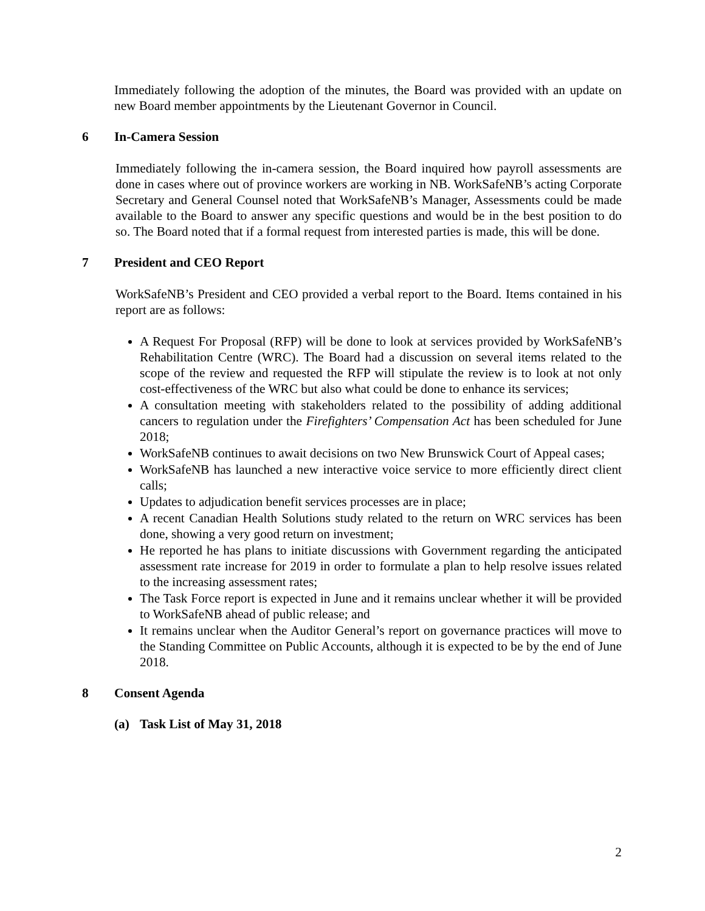Immediately following the adoption of the minutes, the Board was provided with an update on new Board member appointments by the Lieutenant Governor in Council.
6 In-Camera Session
Immediately following the in-camera session, the Board inquired how payroll assessments are done in cases where out of province workers are working in NB. WorkSafeNB’s acting Corporate Secretary and General Counsel noted that WorkSafeNB’s Manager, Assessments could be made available to the Board to answer any specific questions and would be in the best position to do so. The Board noted that if a formal request from interested parties is made, this will be done.
7 President and CEO Report
WorkSafeNB’s President and CEO provided a verbal report to the Board. Items contained in his report are as follows:
A Request For Proposal (RFP) will be done to look at services provided by WorkSafeNB’s Rehabilitation Centre (WRC). The Board had a discussion on several items related to the scope of the review and requested the RFP will stipulate the review is to look at not only cost-effectiveness of the WRC but also what could be done to enhance its services;
A consultation meeting with stakeholders related to the possibility of adding additional cancers to regulation under the Firefighters’ Compensation Act has been scheduled for June 2018;
WorkSafeNB continues to await decisions on two New Brunswick Court of Appeal cases;
WorkSafeNB has launched a new interactive voice service to more efficiently direct client calls;
Updates to adjudication benefit services processes are in place;
A recent Canadian Health Solutions study related to the return on WRC services has been done, showing a very good return on investment;
He reported he has plans to initiate discussions with Government regarding the anticipated assessment rate increase for 2019 in order to formulate a plan to help resolve issues related to the increasing assessment rates;
The Task Force report is expected in June and it remains unclear whether it will be provided to WorkSafeNB ahead of public release; and
It remains unclear when the Auditor General’s report on governance practices will move to the Standing Committee on Public Accounts, although it is expected to be by the end of June 2018.
8 Consent Agenda
(a) Task List of May 31, 2018
2